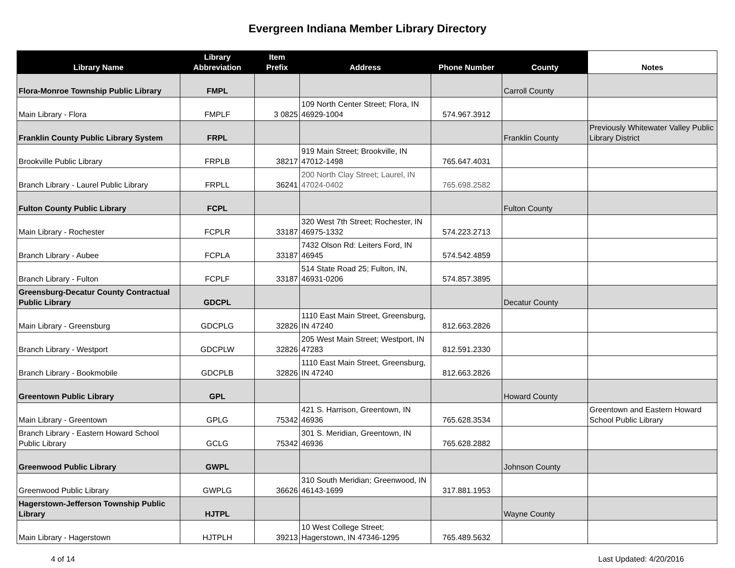Evergreen Indiana Member Library Directory
| Library Name | Library Abbreviation | Item Prefix | Address | Phone Number | County | Notes |
| --- | --- | --- | --- | --- | --- | --- |
| Flora-Monroe Township Public Library | FMPL | | | | Carroll County | |
| Main Library - Flora | FMPLF | 3 0825 | 109 North Center Street; Flora, IN 46929-1004 | 574.967.3912 | | |
| Franklin County Public Library System | FRPL | | | | Franklin County | Previously Whitewater Valley Public Library District |
| Brookville Public Library | FRPLB | 38217 | 919 Main Street; Brookville, IN 47012-1498 | 765.647.4031 | | |
| Branch Library - Laurel Public Library | FRPLL | 36241 | 200 North Clay Street; Laurel, IN 47024-0402 | 765.698.2582 | | |
| Fulton County Public Library | FCPL | | | | Fulton County | |
| Main Library - Rochester | FCPLR | 33187 | 320 West 7th Street; Rochester, IN 46975-1332 | 574.223.2713 | | |
| Branch Library - Aubee | FCPLA | 33187 | 7432 Olson Rd: Leiters Ford, IN 46945 | 574.542.4859 | | |
| Branch Library - Fulton | FCPLF | 33187 | 514 State Road 25; Fulton, IN, 46931-0206 | 574.857.3895 | | |
| Greensburg-Decatur County Contractual Public Library | GDCPL | | | | Decatur County | |
| Main Library - Greensburg | GDCPLG | 32826 | 1110 East Main Street, Greensburg, IN 47240 | 812.663.2826 | | |
| Branch Library - Westport | GDCPLW | 32826 | 205 West Main Street; Westport, IN 47283 | 812.591.2330 | | |
| Branch Library - Bookmobile | GDCPLB | 32826 | 1110 East Main Street, Greensburg, IN 47240 | 812.663.2826 | | |
| Greentown Public Library | GPL | | | | Howard County | |
| Main Library - Greentown | GPLG | 75342 | 421 S. Harrison, Greentown, IN 46936 | 765.628.3534 | | Greentown and Eastern Howard School Public Library |
| Branch Library - Eastern Howard School Public Library | GCLG | 75342 | 301 S. Meridian, Greentown, IN 46936 | 765.628.2882 | | |
| Greenwood Public Library | GWPL | | | | Johnson County | |
| Greenwood Public Library | GWPLG | 36626 | 310 South Meridian; Greenwood, IN 46143-1699 | 317.881.1953 | | |
| Hagerstown-Jefferson Township Public Library | HJTPL | | | | Wayne County | |
| Main Library - Hagerstown | HJTPLH | 39213 | 10 West College Street; Hagerstown, IN 47346-1295 | 765.489.5632 | | |
4 of 14 Last Updated: 4/20/2016